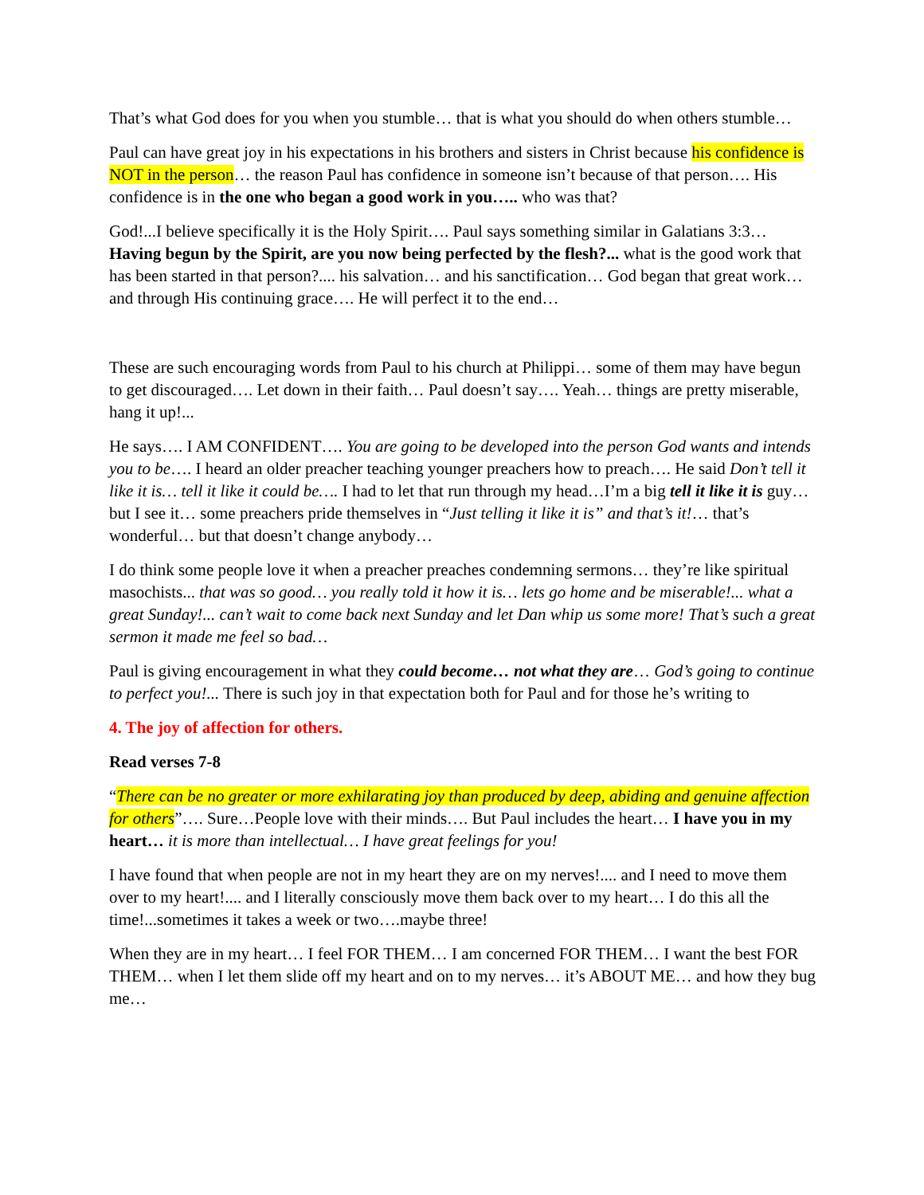That’s what God does for you when you stumble… that is what you should do when others stumble…
Paul can have great joy in his expectations in his brothers and sisters in Christ because his confidence is NOT in the person… the reason Paul has confidence in someone isn’t because of that person…. His confidence is in the one who began a good work in you….. who was that?
God!...I believe specifically it is the Holy Spirit…. Paul says something similar in Galatians 3:3… Having begun by the Spirit, are you now being perfected by the flesh?... what is the good work that has been started in that person?.... his salvation… and his sanctification… God began that great work… and through His continuing grace…. He will perfect it to the end…
These are such encouraging words from Paul to his church at Philippi… some of them may have begun to get discouraged…. Let down in their faith… Paul doesn’t say…. Yeah… things are pretty miserable, hang it up!...
He says…. I AM CONFIDENT…. You are going to be developed into the person God wants and intends you to be…. I heard an older preacher teaching younger preachers how to preach…. He said Don’t tell it like it is… tell it like it could be…. I had to let that run through my head…I’m a big tell it like it is guy… but I see it… some preachers pride themselves in “Just telling it like it is” and that’s it!… that’s wonderful… but that doesn’t change anybody…
I do think some people love it when a preacher preaches condemning sermons… they’re like spiritual masochists... that was so good… you really told it how it is… lets go home and be miserable!... what a great Sunday!... can’t wait to come back next Sunday and let Dan whip us some more! That’s such a great sermon it made me feel so bad…
Paul is giving encouragement in what they could become… not what they are… God’s going to continue to perfect you!... There is such joy in that expectation both for Paul and for those he’s writing to
4. The joy of affection for others.
Read verses 7-8
“There can be no greater or more exhilarating joy than produced by deep, abiding and genuine affection for others”…. Sure…People love with their minds…. But Paul includes the heart… I have you in my heart… it is more than intellectual… I have great feelings for you!
I have found that when people are not in my heart they are on my nerves!.... and I need to move them over to my heart!.... and I literally consciously move them back over to my heart… I do this all the time!...sometimes it takes a week or two….maybe three!
When they are in my heart… I feel FOR THEM… I am concerned FOR THEM… I want the best FOR THEM… when I let them slide off my heart and on to my nerves… it’s ABOUT ME… and how they bug me…